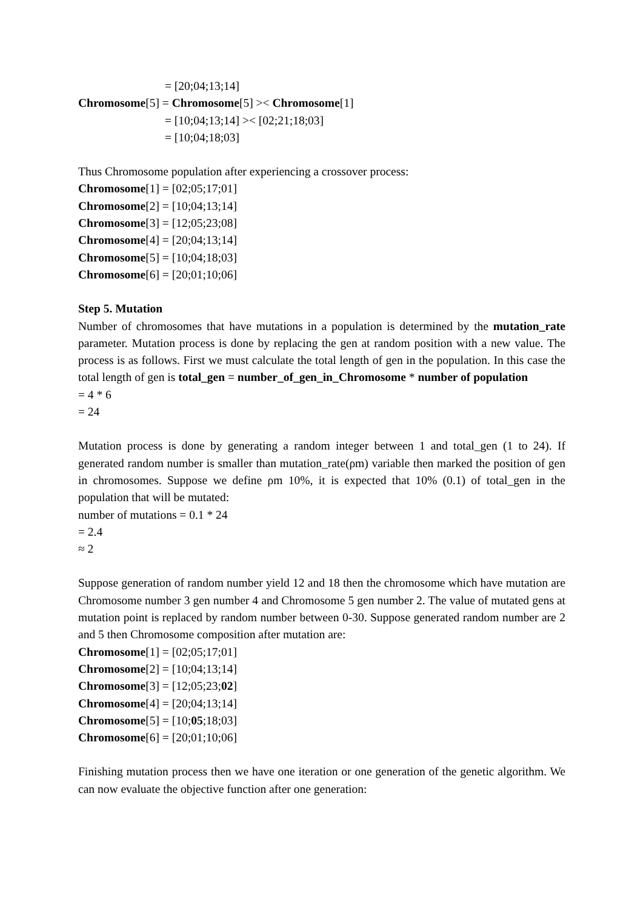= [20;04;13;14]
Chromosome[5] = Chromosome[5] >< Chromosome[1]
= [10;04;13;14] >< [02;21;18;03]
= [10;04;18;03]
Thus Chromosome population after experiencing a crossover process:
Chromosome[1] = [02;05;17;01]
Chromosome[2] = [10;04;13;14]
Chromosome[3] = [12;05;23;08]
Chromosome[4] = [20;04;13;14]
Chromosome[5] = [10;04;18;03]
Chromosome[6] = [20;01;10;06]
Step 5. Mutation
Number of chromosomes that have mutations in a population is determined by the mutation_rate parameter. Mutation process is done by replacing the gen at random position with a new value. The process is as follows. First we must calculate the total length of gen in the population. In this case the total length of gen is total_gen = number_of_gen_in_Chromosome * number of population
= 4 * 6
= 24
Mutation process is done by generating a random integer between 1 and total_gen (1 to 24). If generated random number is smaller than mutation_rate(ρm) variable then marked the position of gen in chromosomes. Suppose we define ρm 10%, it is expected that 10% (0.1) of total_gen in the population that will be mutated:
number of mutations = 0.1 * 24
= 2.4
≈ 2
Suppose generation of random number yield 12 and 18 then the chromosome which have mutation are Chromosome number 3 gen number 4 and Chromosome 5 gen number 2. The value of mutated gens at mutation point is replaced by random number between 0-30. Suppose generated random number are 2 and 5 then Chromosome composition after mutation are:
Chromosome[1] = [02;05;17;01]
Chromosome[2] = [10;04;13;14]
Chromosome[3] = [12;05;23;02]
Chromosome[4] = [20;04;13;14]
Chromosome[5] = [10;05;18;03]
Chromosome[6] = [20;01;10;06]
Finishing mutation process then we have one iteration or one generation of the genetic algorithm. We can now evaluate the objective function after one generation: